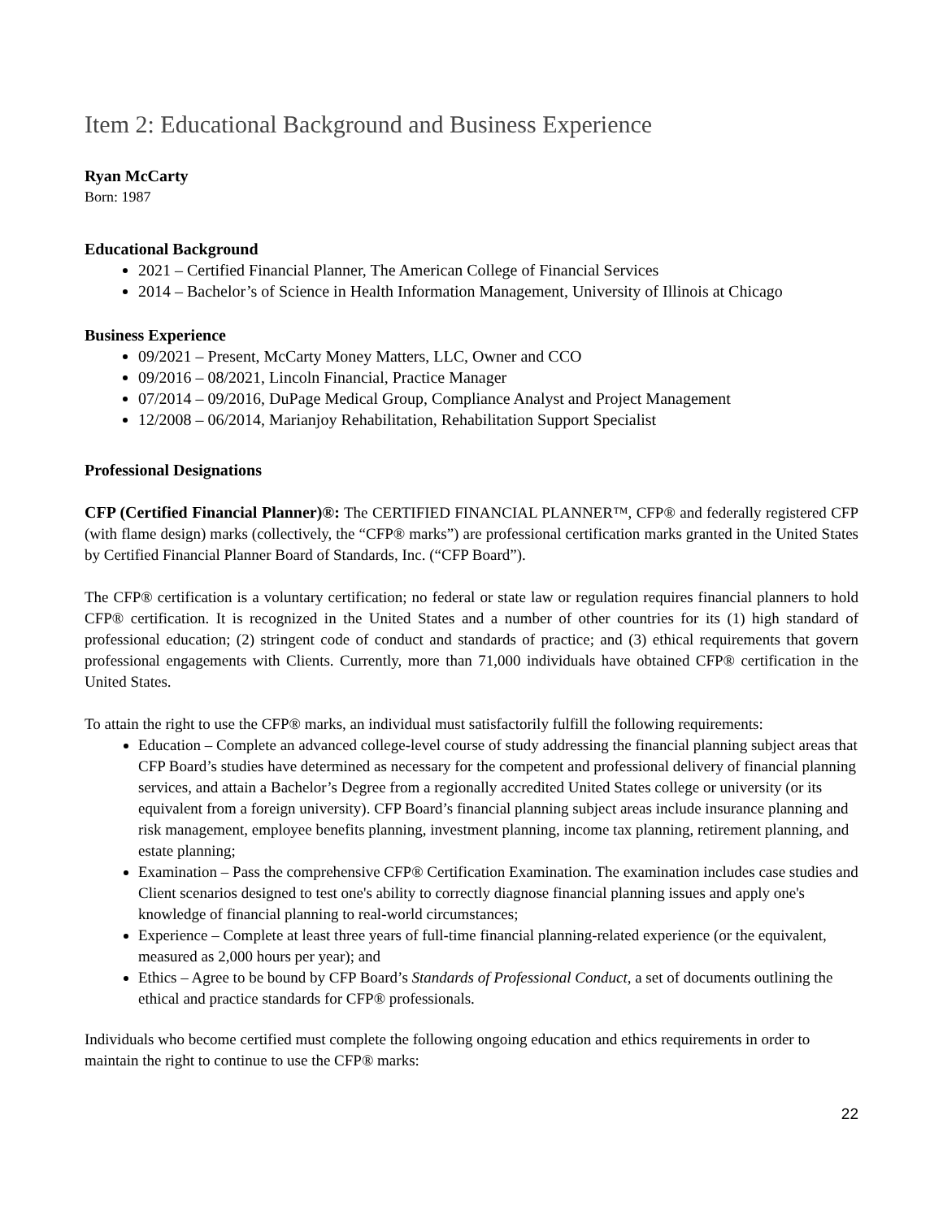Item 2: Educational Background and Business Experience
Ryan McCarty
Born: 1987
Educational Background
2021 – Certified Financial Planner, The American College of Financial Services
2014 – Bachelor’s of Science in Health Information Management, University of Illinois at Chicago
Business Experience
09/2021 – Present, McCarty Money Matters, LLC, Owner and CCO
09/2016 – 08/2021, Lincoln Financial, Practice Manager
07/2014 – 09/2016, DuPage Medical Group, Compliance Analyst and Project Management
12/2008 – 06/2014, Marianjoy Rehabilitation, Rehabilitation Support Specialist
Professional Designations
CFP (Certified Financial Planner)®: The CERTIFIED FINANCIAL PLANNER™, CFP® and federally registered CFP (with flame design) marks (collectively, the “CFP® marks”) are professional certification marks granted in the United States by Certified Financial Planner Board of Standards, Inc. (“CFP Board”).
The CFP® certification is a voluntary certification; no federal or state law or regulation requires financial planners to hold CFP® certification. It is recognized in the United States and a number of other countries for its (1) high standard of professional education; (2) stringent code of conduct and standards of practice; and (3) ethical requirements that govern professional engagements with Clients. Currently, more than 71,000 individuals have obtained CFP® certification in the United States.
To attain the right to use the CFP® marks, an individual must satisfactorily fulfill the following requirements:
Education – Complete an advanced college-level course of study addressing the financial planning subject areas that CFP Board’s studies have determined as necessary for the competent and professional delivery of financial planning services, and attain a Bachelor’s Degree from a regionally accredited United States college or university (or its equivalent from a foreign university). CFP Board’s financial planning subject areas include insurance planning and risk management, employee benefits planning, investment planning, income tax planning, retirement planning, and estate planning;
Examination – Pass the comprehensive CFP® Certification Examination. The examination includes case studies and Client scenarios designed to test one's ability to correctly diagnose financial planning issues and apply one's knowledge of financial planning to real-world circumstances;
Experience – Complete at least three years of full-time financial planning-related experience (or the equivalent, measured as 2,000 hours per year); and
Ethics – Agree to be bound by CFP Board’s Standards of Professional Conduct, a set of documents outlining the ethical and practice standards for CFP® professionals.
Individuals who become certified must complete the following ongoing education and ethics requirements in order to maintain the right to continue to use the CFP® marks:
22